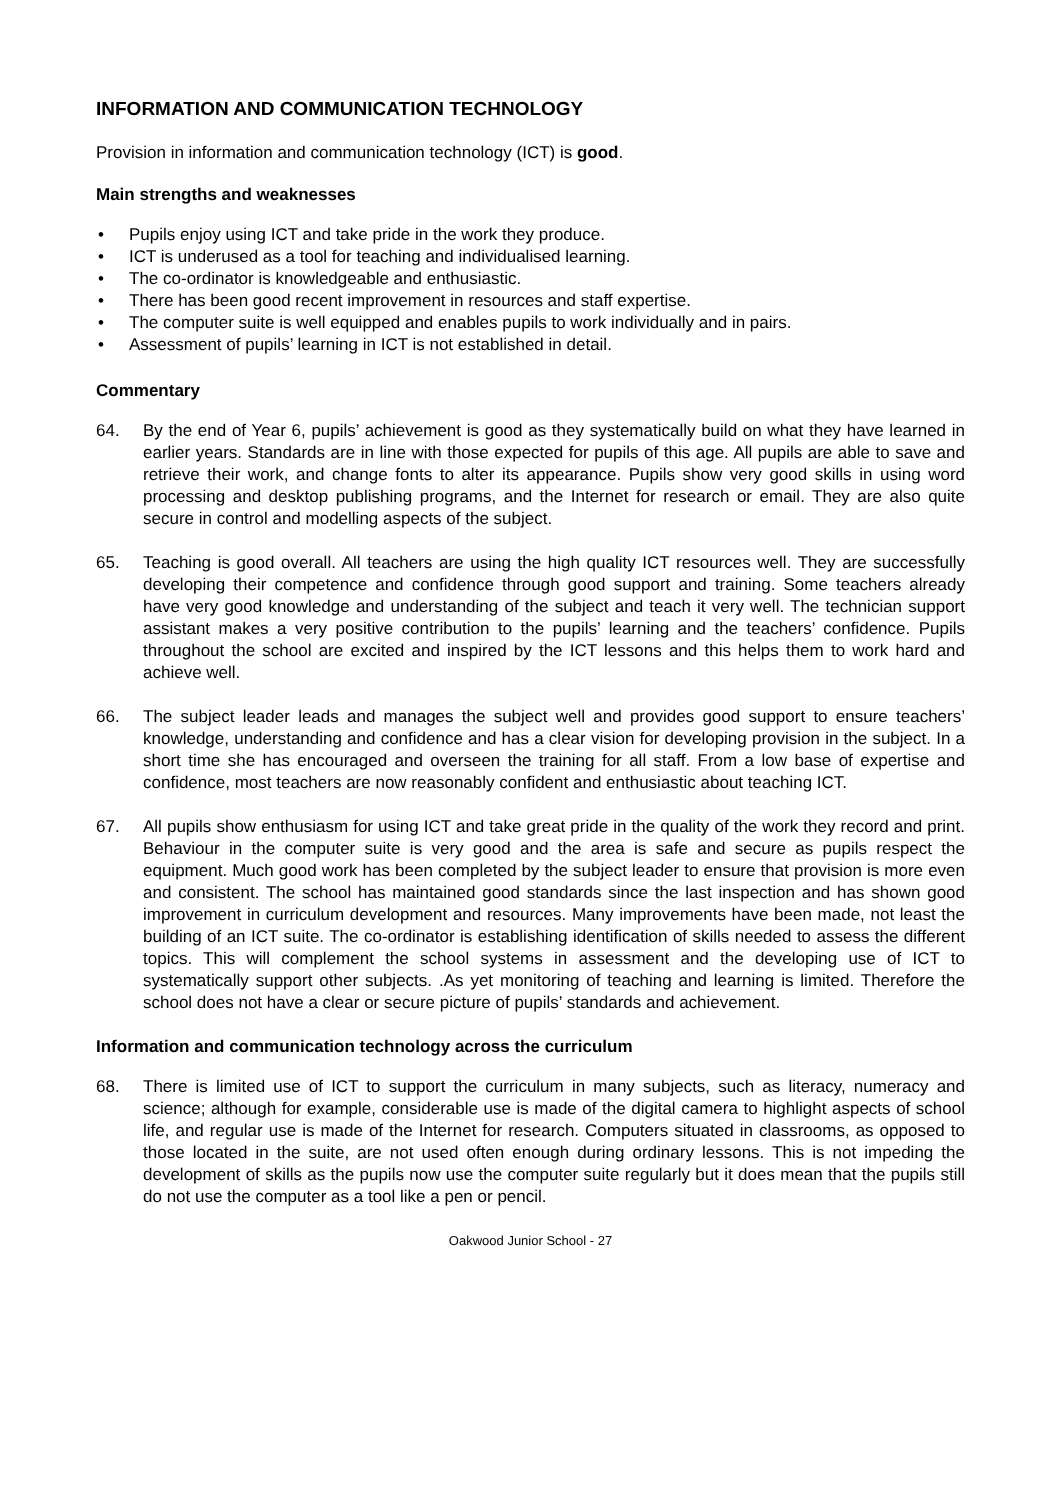INFORMATION AND COMMUNICATION TECHNOLOGY
Provision in information and communication technology (ICT) is good.
Main strengths and weaknesses
• Pupils enjoy using ICT and take pride in the work they produce.
• ICT is underused as a tool for teaching and individualised learning.
• The co-ordinator is knowledgeable and enthusiastic.
• There has been good recent improvement in resources and staff expertise.
• The computer suite is well equipped and enables pupils to work individually and in pairs.
• Assessment of pupils’ learning in ICT is not established in detail.
Commentary
64. By the end of Year 6, pupils’ achievement is good as they systematically build on what they have learned in earlier years. Standards are in line with those expected for pupils of this age. All pupils are able to save and retrieve their work, and change fonts to alter its appearance. Pupils show very good skills in using word processing and desktop publishing programs, and the Internet for research or email. They are also quite secure in control and modelling aspects of the subject.
65. Teaching is good overall. All teachers are using the high quality ICT resources well. They are successfully developing their competence and confidence through good support and training. Some teachers already have very good knowledge and understanding of the subject and teach it very well. The technician support assistant makes a very positive contribution to the pupils’ learning and the teachers’ confidence. Pupils throughout the school are excited and inspired by the ICT lessons and this helps them to work hard and achieve well.
66. The subject leader leads and manages the subject well and provides good support to ensure teachers’ knowledge, understanding and confidence and has a clear vision for developing provision in the subject. In a short time she has encouraged and overseen the training for all staff. From a low base of expertise and confidence, most teachers are now reasonably confident and enthusiastic about teaching ICT.
67. All pupils show enthusiasm for using ICT and take great pride in the quality of the work they record and print. Behaviour in the computer suite is very good and the area is safe and secure as pupils respect the equipment. Much good work has been completed by the subject leader to ensure that provision is more even and consistent. The school has maintained good standards since the last inspection and has shown good improvement in curriculum development and resources. Many improvements have been made, not least the building of an ICT suite. The co-ordinator is establishing identification of skills needed to assess the different topics. This will complement the school systems in assessment and the developing use of ICT to systematically support other subjects. .As yet monitoring of teaching and learning is limited. Therefore the school does not have a clear or secure picture of pupils’ standards and achievement.
Information and communication technology across the curriculum
68. There is limited use of ICT to support the curriculum in many subjects, such as literacy, numeracy and science; although for example, considerable use is made of the digital camera to highlight aspects of school life, and regular use is made of the Internet for research. Computers situated in classrooms, as opposed to those located in the suite, are not used often enough during ordinary lessons. This is not impeding the development of skills as the pupils now use the computer suite regularly but it does mean that the pupils still do not use the computer as a tool like a pen or pencil.
Oakwood Junior School - 27